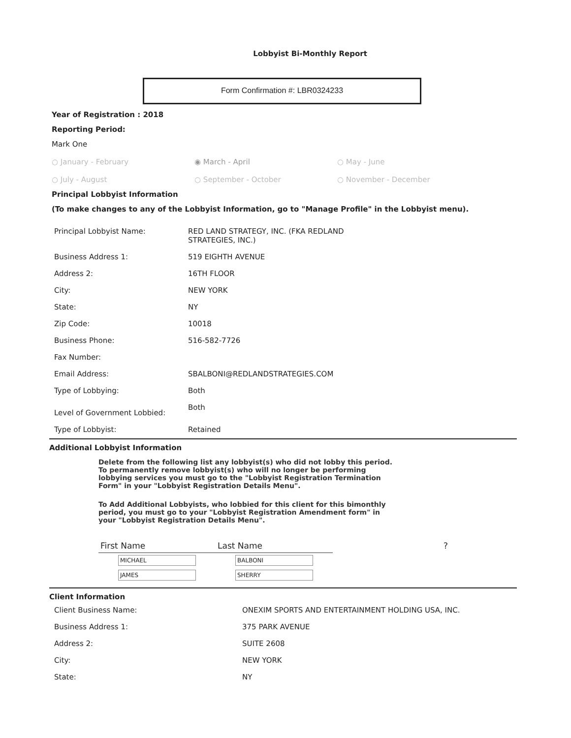Lobbyist Bi-Monthly Report
Form Confirmation #: LBR0324233
Year of Registration : 2018
Reporting Period:
Mark One
○ January - February ◉ March - April ○ May - June
○ July - August ○ September - October ○ November - December
Principal Lobbyist Information
(To make changes to any of the Lobbyist Information, go to "Manage Profile" in the Lobbyist menu).
| Principal Lobbyist Name: | RED LAND STRATEGY, INC. (FKA REDLAND STRATEGIES, INC.) |
| Business Address 1: | 519 EIGHTH AVENUE |
| Address 2: | 16TH FLOOR |
| City: | NEW YORK |
| State: | NY |
| Zip Code: | 10018 |
| Business Phone: | 516-582-7726 |
| Fax Number: | |
| Email Address: | SBALBONI@REDLANDSTRATEGIES.COM |
| Type of Lobbying: | Both |
| Level of Government Lobbied: | Both |
| Type of Lobbyist: | Retained |
Additional Lobbyist Information
Delete from the following list any lobbyist(s) who did not lobby this period. To permanently remove lobbyist(s) who will no longer be performing lobbying services you must go to the "Lobbyist Registration Termination Form" in your "Lobbyist Registration Details Menu".
To Add Additional Lobbyists, who lobbied for this client for this bimonthly period, you must go to your "Lobbyist Registration Amendment form" in your "Lobbyist Registration Details Menu".
| First Name | Last Name | ? |
| --- | --- | --- |
| MICHAEL | BALBONI | |
| JAMES | SHERRY | |
Client Information
| Client Business Name: | ONEXIM SPORTS AND ENTERTAINMENT HOLDING USA, INC. |
| Business Address 1: | 375 PARK AVENUE |
| Address 2: | SUITE 2608 |
| City: | NEW YORK |
| State: | NY |